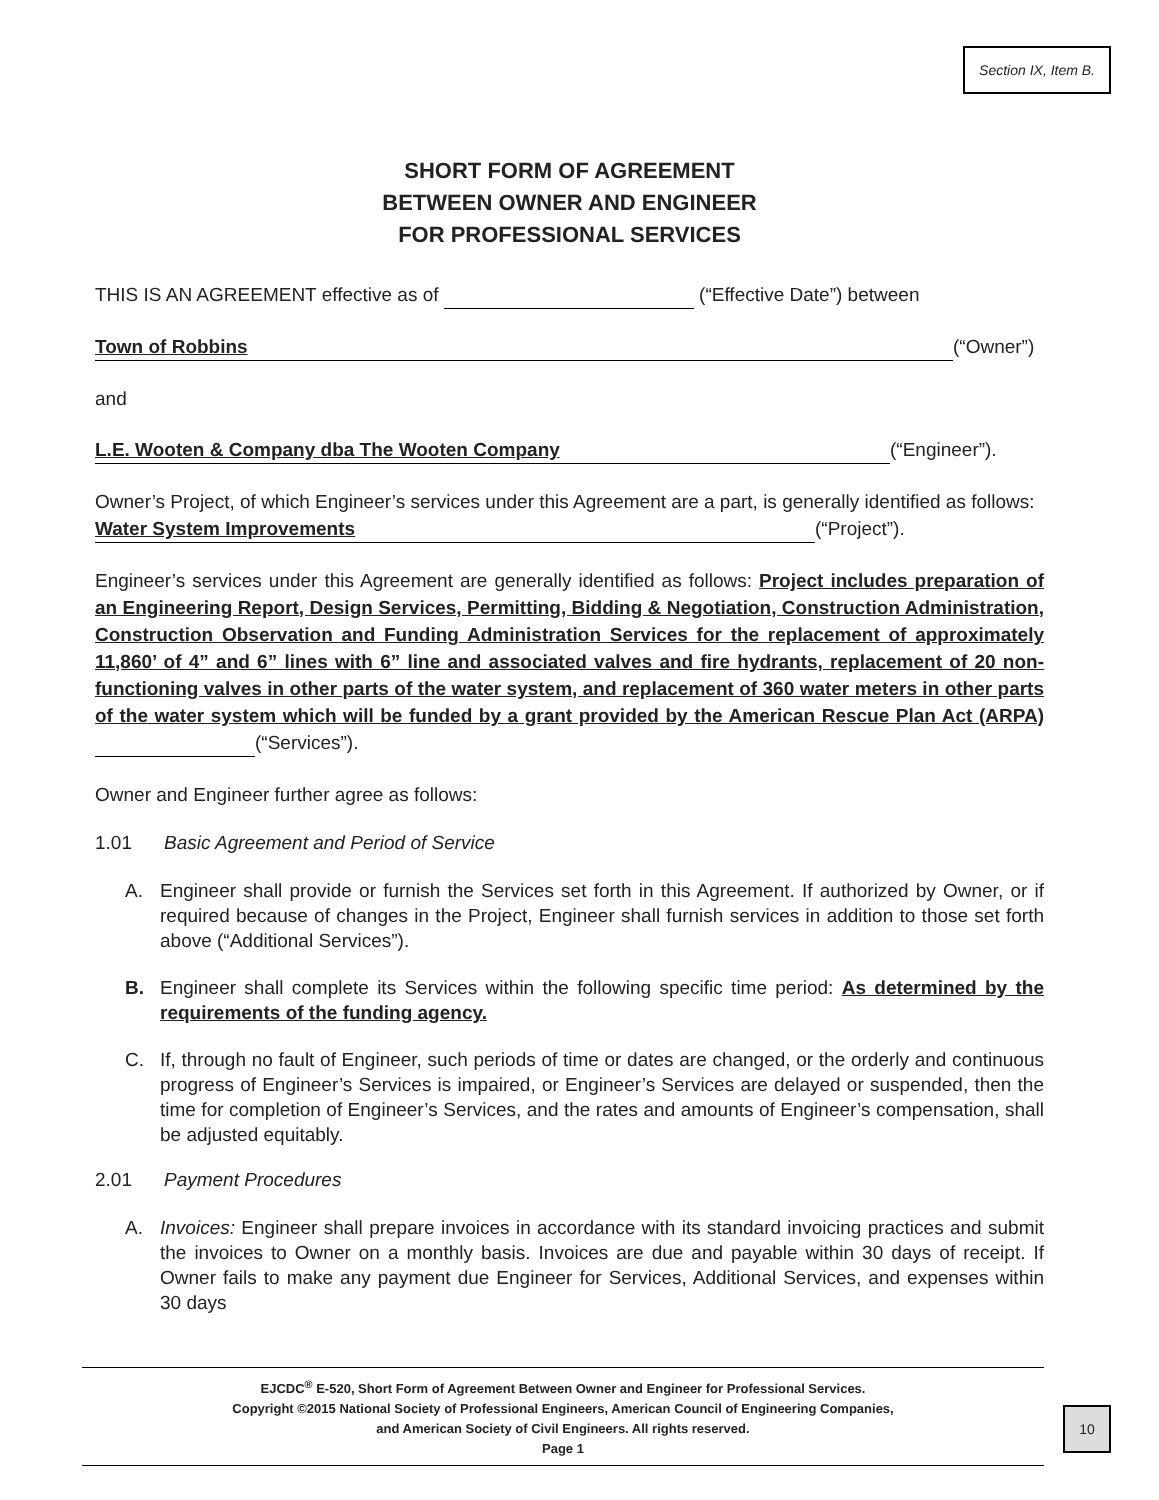Section IX, Item B.
SHORT FORM OF AGREEMENT
BETWEEN OWNER AND ENGINEER
FOR PROFESSIONAL SERVICES
THIS IS AN AGREEMENT effective as of (“Effective Date”) between
Town of Robbins (“Owner”)
and
L.E. Wooten & Company dba The Wooten Company (“Engineer”).
Owner’s Project, of which Engineer’s services under this Agreement are a part, is generally identified as follows: Water System Improvements (“Project”).
Engineer’s services under this Agreement are generally identified as follows: Project includes preparation of an Engineering Report, Design Services, Permitting, Bidding & Negotiation, Construction Administration, Construction Observation and Funding Administration Services for the replacement of approximately 11,860’ of 4” and 6” lines with 6” line and associated valves and fire hydrants, replacement of 20 non-functioning valves in other parts of the water system, and replacement of 360 water meters in other parts of the water system which will be funded by a grant provided by the American Rescue Plan Act (ARPA) (“Services”).
Owner and Engineer further agree as follows:
1.01 Basic Agreement and Period of Service
A. Engineer shall provide or furnish the Services set forth in this Agreement. If authorized by Owner, or if required because of changes in the Project, Engineer shall furnish services in addition to those set forth above (“Additional Services”).
B. Engineer shall complete its Services within the following specific time period: As determined by the requirements of the funding agency.
C. If, through no fault of Engineer, such periods of time or dates are changed, or the orderly and continuous progress of Engineer’s Services is impaired, or Engineer’s Services are delayed or suspended, then the time for completion of Engineer’s Services, and the rates and amounts of Engineer’s compensation, shall be adjusted equitably.
2.01 Payment Procedures
A. Invoices: Engineer shall prepare invoices in accordance with its standard invoicing practices and submit the invoices to Owner on a monthly basis. Invoices are due and payable within 30 days of receipt. If Owner fails to make any payment due Engineer for Services, Additional Services, and expenses within 30 days
EJCDC<sup>®</sup> E-520, Short Form of Agreement Between Owner and Engineer for Professional Services.
Copyright ©2015 National Society of Professional Engineers, American Council of Engineering Companies,
and American Society of Civil Engineers. All rights reserved.
Page 1
10